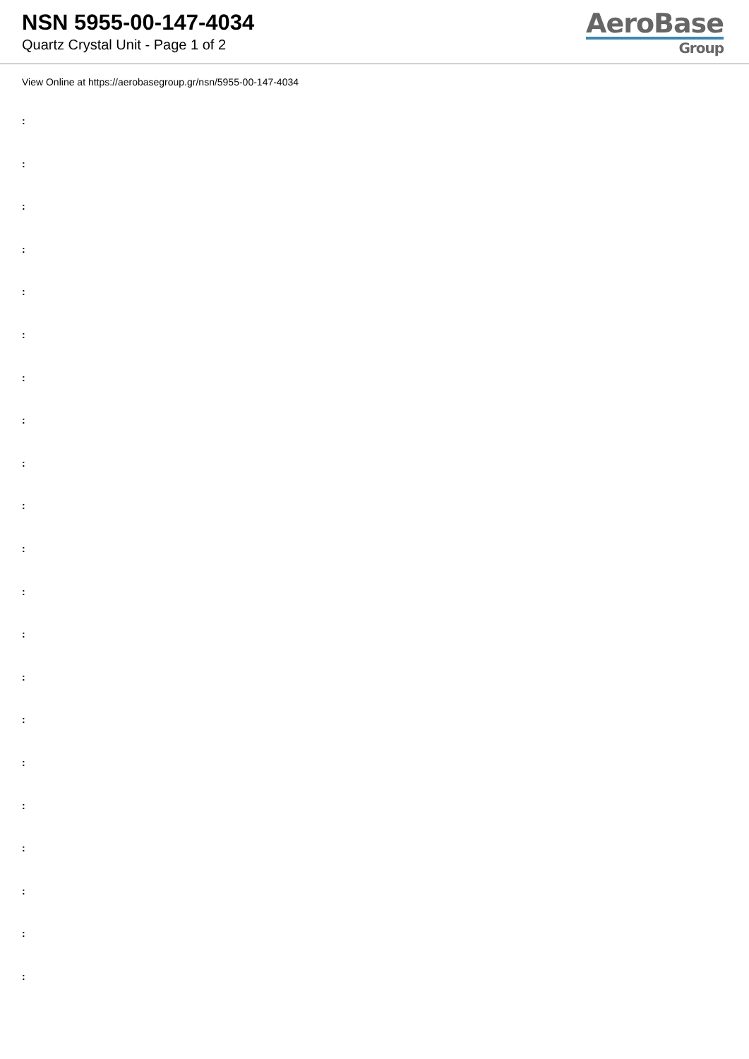NSN 5955-00-147-4034
Quartz Crystal Unit - Page 1 of 2
AeroBase
Group
View Online at https://aerobasegroup.gr/nsn/5955-00-147-4034
:
:
:
:
:
:
:
:
:
:
:
:
:
:
:
:
:
:
:
:
: